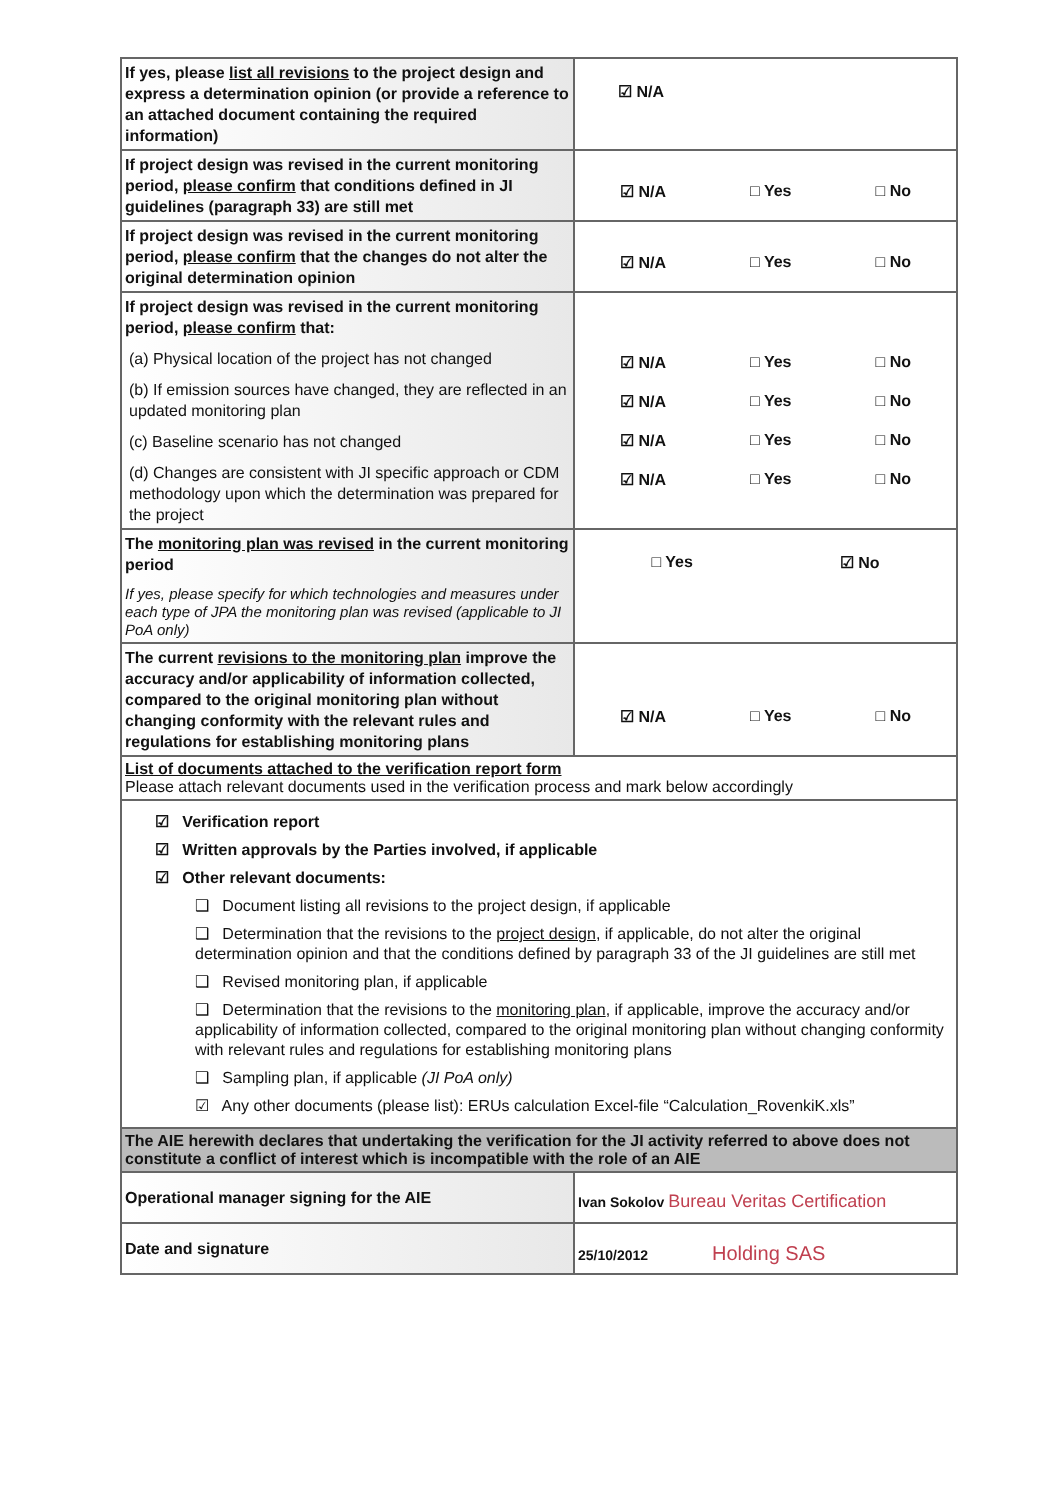| If yes, please list all revisions to the project design and express a determination opinion (or provide a reference to an attached document containing the required information) | ☑ N/A |
| If project design was revised in the current monitoring period, please confirm that conditions defined in JI guidelines (paragraph 33) are still met | ☑ N/A □ Yes □ No |
| If project design was revised in the current monitoring period, please confirm that the changes do not alter the original determination opinion | ☑ N/A □ Yes □ No |
| If project design was revised in the current monitoring period, please confirm that: (a) Physical location of the project has not changed (b) If emission sources have changed, they are reflected in an updated monitoring plan (c) Baseline scenario has not changed (d) Changes are consistent with JI specific approach or CDM methodology upon which the determination was prepared for the project | ☑ N/A □ Yes □ No ☑ N/A □ Yes □ No ☑ N/A □ Yes □ No ☑ N/A □ Yes □ No |
| The monitoring plan was revised in the current monitoring period If yes, please specify for which technologies and measures under each type of JPA the monitoring plan was revised (applicable to JI PoA only) | □ Yes ☑ No |
| The current revisions to the monitoring plan improve the accuracy and/or applicability of information collected, compared to the original monitoring plan without changing conformity with the relevant rules and regulations for establishing monitoring plans | ☑ N/A □ Yes □ No |
| List of documents attached to the verification report form Please attach relevant documents used in the verification process and mark below accordingly | |
| ☑ Verification report ☑ Written approvals by the Parties involved, if applicable ☑ Other relevant documents: ❑ Document listing all revisions to the project design, if applicable ❑ Determination that the revisions to the project design , if applicable, do not alter the original determination opinion and that the conditions defined by paragraph 33 of the JI guidelines are still met ❑ Revised monitoring plan, if applicable ❑ Determination that the revisions to the monitoring plan , if applicable, improve the accuracy and/or applicability of information collected, compared to the original monitoring plan without changing conformity with relevant rules and regulations for establishing monitoring plans ❑ Sampling plan, if applicable (JI PoA only) ☑ Any other documents (please list): ERUs calculation Excel-file “Calculation_RovenkiK.xls” | |
| The AIE herewith declares that undertaking the verification for the JI activity referred to above does not constitute a conflict of interest which is incompatible with the role of an AIE | |
| Operational manager signing for the AIE | Ivan Sokolov Bureau Veritas Certification |
| Date and signature | 25/10/2012 Holding SAS |